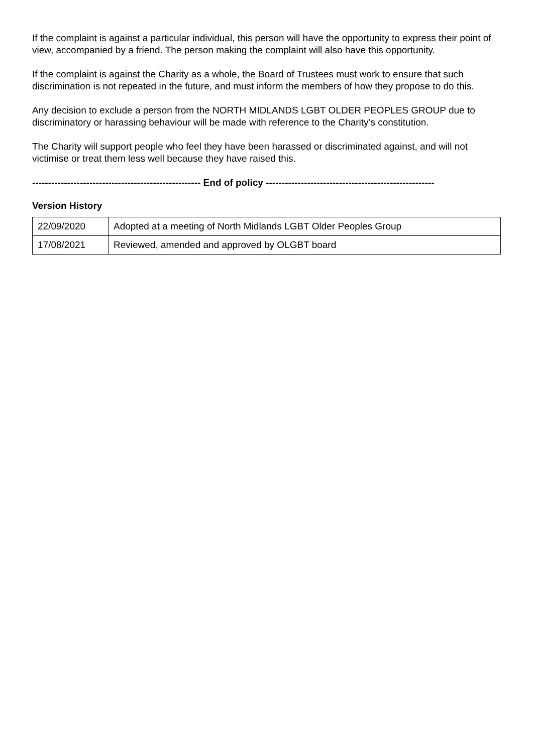If the complaint is against a particular individual, this person will have the opportunity to express their point of view, accompanied by a friend. The person making the complaint will also have this opportunity.
If the complaint is against the Charity as a whole, the Board of Trustees must work to ensure that such discrimination is not repeated in the future, and must inform the members of how they propose to do this.
Any decision to exclude a person from the NORTH MIDLANDS LGBT OLDER PEOPLES GROUP due to discriminatory or harassing behaviour will be made with reference to the Charity’s constitution.
The Charity will support people who feel they have been harassed or discriminated against, and will not victimise or treat them less well because they have raised this.
----------------------------------------------------- End of policy -----------------------------------------------------
Version History
| 22/09/2020 | Adopted at a meeting of North Midlands LGBT Older Peoples Group |
| 17/08/2021 | Reviewed, amended and approved by OLGBT board |